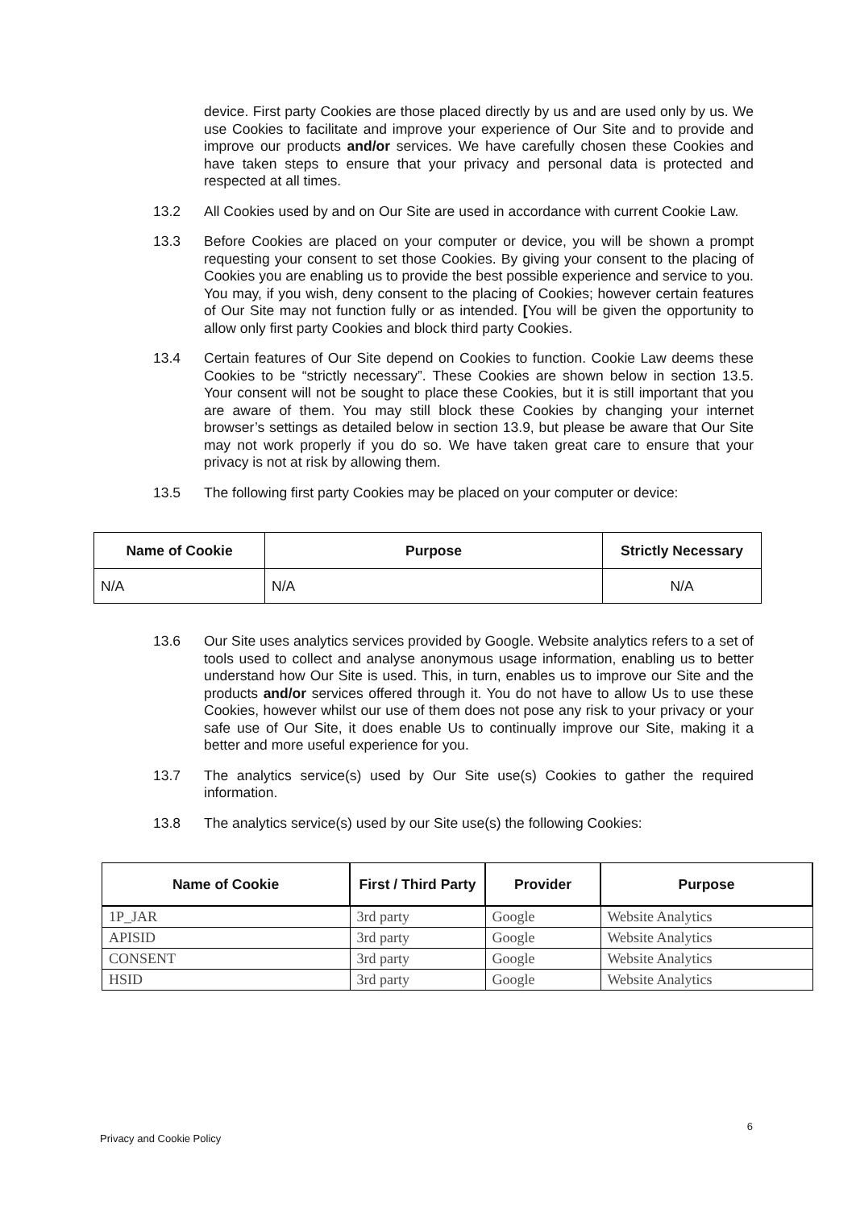device. First party Cookies are those placed directly by us and are used only by us. We use Cookies to facilitate and improve your experience of Our Site and to provide and improve our products and/or services. We have carefully chosen these Cookies and have taken steps to ensure that your privacy and personal data is protected and respected at all times.
13.2
All Cookies used by and on Our Site are used in accordance with current Cookie Law.
13.3
Before Cookies are placed on your computer or device, you will be shown a prompt requesting your consent to set those Cookies. By giving your consent to the placing of Cookies you are enabling us to provide the best possible experience and service to you. You may, if you wish, deny consent to the placing of Cookies; however certain features of Our Site may not function fully or as intended. [You will be given the opportunity to allow only first party Cookies and block third party Cookies.
13.4
Certain features of Our Site depend on Cookies to function. Cookie Law deems these Cookies to be “strictly necessary”. These Cookies are shown below in section 13.5. Your consent will not be sought to place these Cookies, but it is still important that you are aware of them. You may still block these Cookies by changing your internet browser’s settings as detailed below in section 13.9, but please be aware that Our Site may not work properly if you do so. We have taken great care to ensure that your privacy is not at risk by allowing them.
13.5
The following first party Cookies may be placed on your computer or device:
| Name of Cookie | Purpose | Strictly Necessary |
| --- | --- | --- |
| N/A | N/A | N/A |
13.6
Our Site uses analytics services provided by Google. Website analytics refers to a set of tools used to collect and analyse anonymous usage information, enabling us to better understand how Our Site is used. This, in turn, enables us to improve our Site and the products and/or services offered through it. You do not have to allow Us to use these Cookies, however whilst our use of them does not pose any risk to your privacy or your safe use of Our Site, it does enable Us to continually improve our Site, making it a better and more useful experience for you.
13.7
The analytics service(s) used by Our Site use(s) Cookies to gather the required information.
13.8
The analytics service(s) used by our Site use(s) the following Cookies:
| Name of Cookie | First / Third Party | Provider | Purpose |
| --- | --- | --- | --- |
| 1P_JAR | 3rd party | Google | Website Analytics |
| APISID | 3rd party | Google | Website Analytics |
| CONSENT | 3rd party | Google | Website Analytics |
| HSID | 3rd party | Google | Website Analytics |
6
Privacy and Cookie Policy